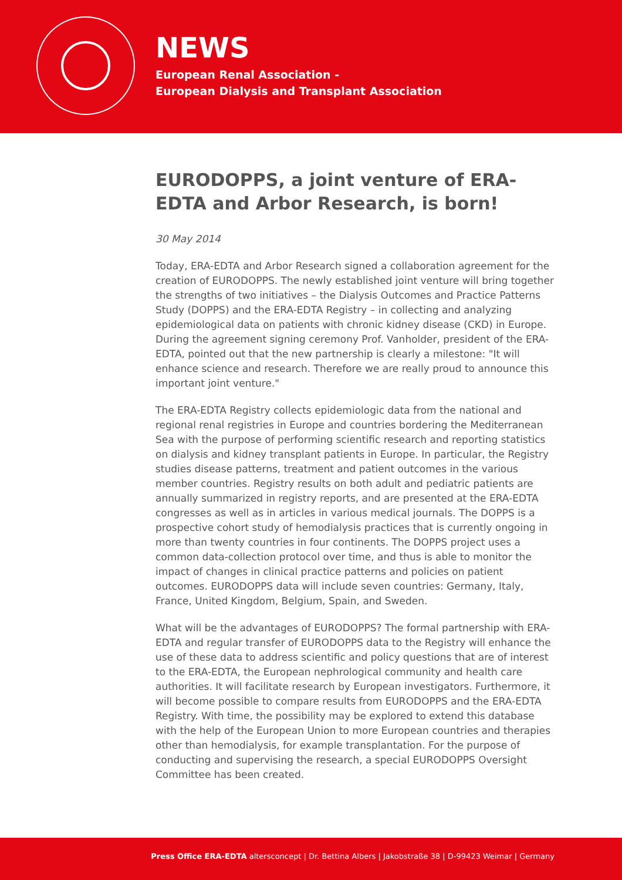NEWS
European Renal Association -
European Dialysis and Transplant Association
EURODOPPS, a joint venture of ERA-EDTA and Arbor Research, is born!
30 May 2014
Today, ERA-EDTA and Arbor Research signed a collaboration agreement for the creation of EURODOPPS. The newly established joint venture will bring together the strengths of two initiatives – the Dialysis Outcomes and Practice Patterns Study (DOPPS) and the ERA-EDTA Registry – in collecting and analyzing epidemiological data on patients with chronic kidney disease (CKD) in Europe. During the agreement signing ceremony Prof. Vanholder, president of the ERA-EDTA, pointed out that the new partnership is clearly a milestone: "It will enhance science and research. Therefore we are really proud to announce this important joint venture."
The ERA-EDTA Registry collects epidemiologic data from the national and regional renal registries in Europe and countries bordering the Mediterranean Sea with the purpose of performing scientific research and reporting statistics on dialysis and kidney transplant patients in Europe. In particular, the Registry studies disease patterns, treatment and patient outcomes in the various member countries. Registry results on both adult and pediatric patients are annually summarized in registry reports, and are presented at the ERA-EDTA congresses as well as in articles in various medical journals. The DOPPS is a prospective cohort study of hemodialysis practices that is currently ongoing in more than twenty countries in four continents. The DOPPS project uses a common data-collection protocol over time, and thus is able to monitor the impact of changes in clinical practice patterns and policies on patient outcomes. EURODOPPS data will include seven countries: Germany, Italy, France, United Kingdom, Belgium, Spain, and Sweden.
What will be the advantages of EURODOPPS? The formal partnership with ERA-EDTA and regular transfer of EURODOPPS data to the Registry will enhance the use of these data to address scientific and policy questions that are of interest to the ERA-EDTA, the European nephrological community and health care authorities. It will facilitate research by European investigators. Furthermore, it will become possible to compare results from EURODOPPS and the ERA-EDTA Registry. With time, the possibility may be explored to extend this database with the help of the European Union to more European countries and therapies other than hemodialysis, for example transplantation. For the purpose of conducting and supervising the research, a special EURODOPPS Oversight Committee has been created.
Press Office ERA-EDTA altersconcept | Dr. Bettina Albers | Jakobstraße 38 | D-99423 Weimar | Germany